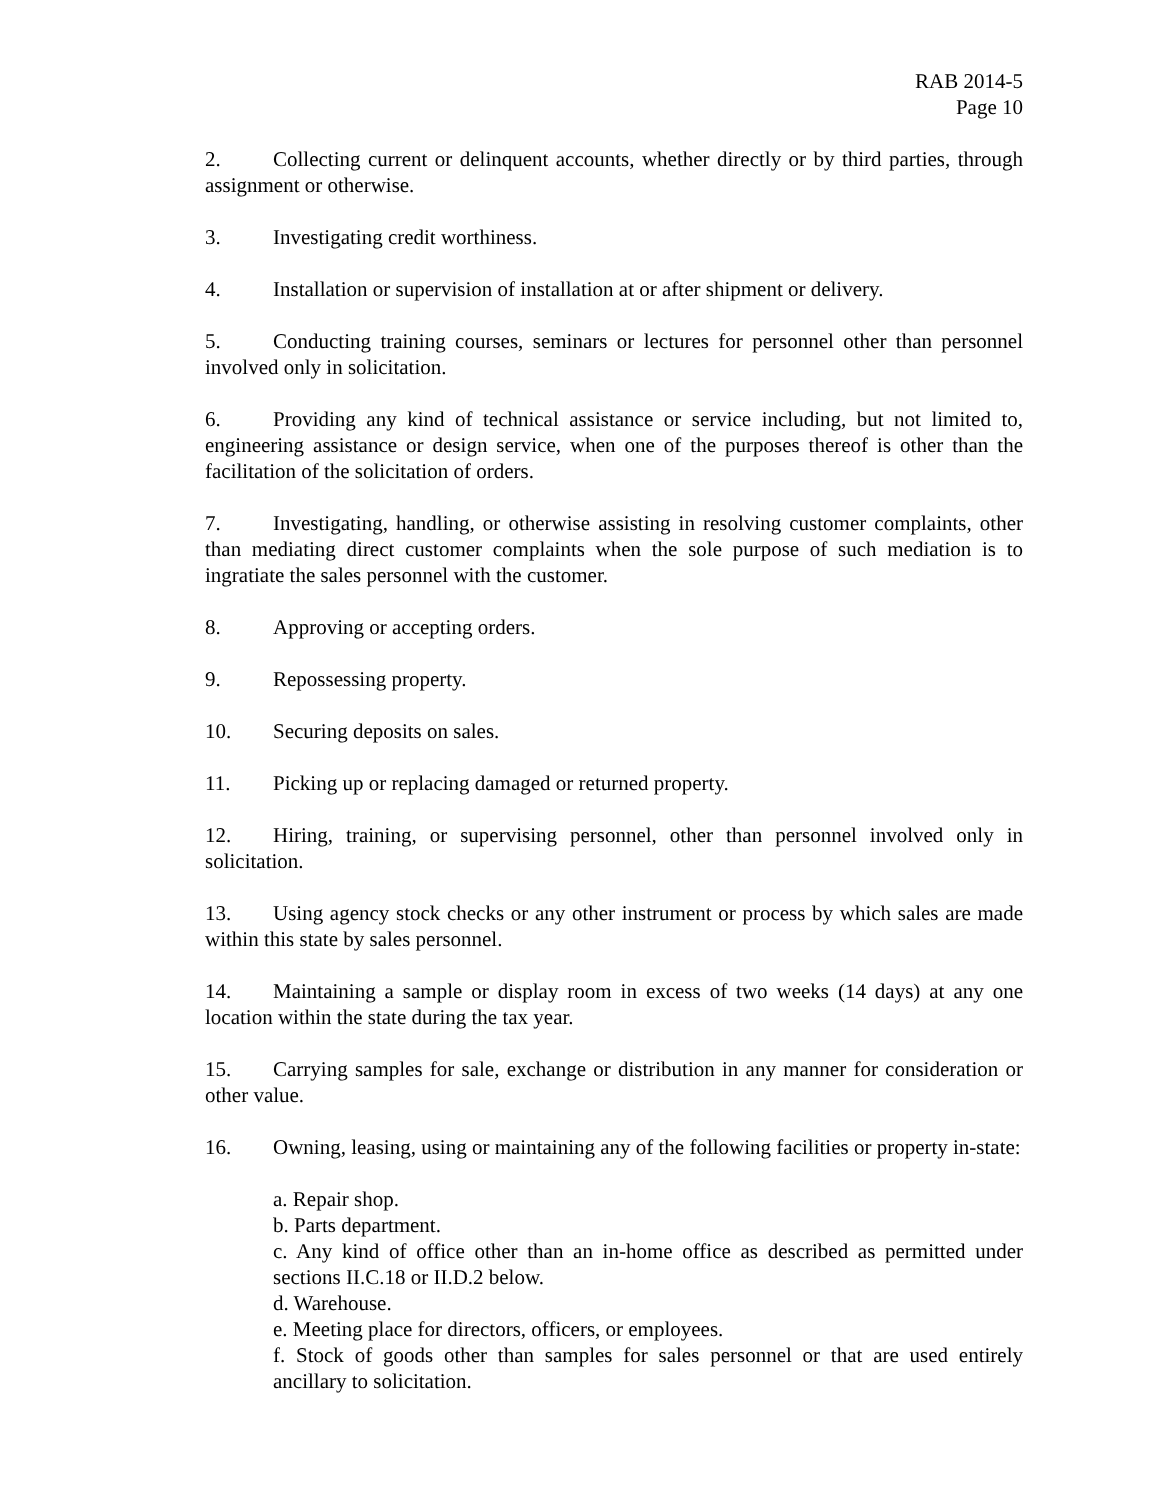RAB 2014-5
Page 10
2. Collecting current or delinquent accounts, whether directly or by third parties, through assignment or otherwise.
3. Investigating credit worthiness.
4. Installation or supervision of installation at or after shipment or delivery.
5. Conducting training courses, seminars or lectures for personnel other than personnel involved only in solicitation.
6. Providing any kind of technical assistance or service including, but not limited to, engineering assistance or design service, when one of the purposes thereof is other than the facilitation of the solicitation of orders.
7. Investigating, handling, or otherwise assisting in resolving customer complaints, other than mediating direct customer complaints when the sole purpose of such mediation is to ingratiate the sales personnel with the customer.
8. Approving or accepting orders.
9. Repossessing property.
10. Securing deposits on sales.
11. Picking up or replacing damaged or returned property.
12. Hiring, training, or supervising personnel, other than personnel involved only in solicitation.
13. Using agency stock checks or any other instrument or process by which sales are made within this state by sales personnel.
14. Maintaining a sample or display room in excess of two weeks (14 days) at any one location within the state during the tax year.
15. Carrying samples for sale, exchange or distribution in any manner for consideration or other value.
16. Owning, leasing, using or maintaining any of the following facilities or property in-state:
a. Repair shop.
b. Parts department.
c. Any kind of office other than an in-home office as described as permitted under sections II.C.18 or II.D.2 below.
d. Warehouse.
e. Meeting place for directors, officers, or employees.
f. Stock of goods other than samples for sales personnel or that are used entirely ancillary to solicitation.